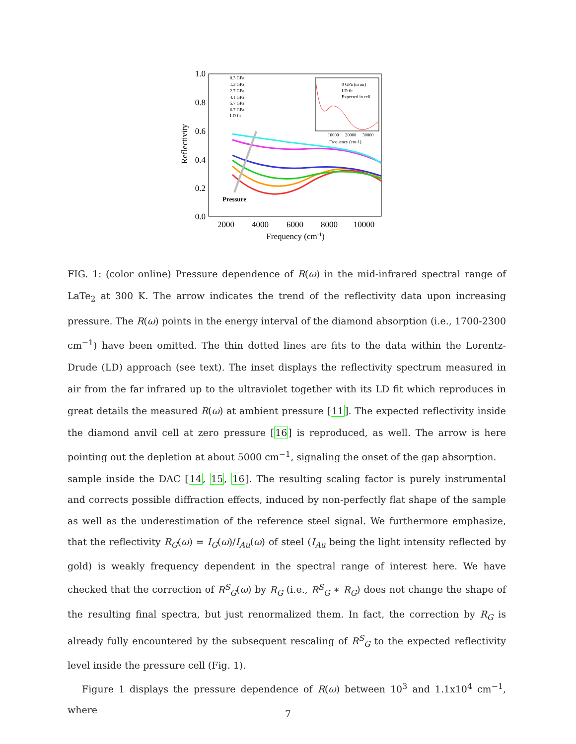1.0
0.8
0.6
0.4
0.2
0.0
2000
4000
6000
8000
10000
Frequency (cm-1)
Reflectivity
Pressure
0.3 GPa
1.3 GPa
2.7 GPa
4.1 GPa
5.7 GPa
6.7 GPa
LD fit
0 GPa (in air)
LD fit
Expected in cell
10000
20000
30000
Frequency (cm-1)
FIG. 1: (color online) Pressure dependence of R(ω) in the mid-infrared spectral range of LaTe<sub>2</sub> at 300 K. The arrow indicates the trend of the reflectivity data upon increasing pressure. The R(ω) points in the energy interval of the diamond absorption (i.e., 1700-2300 cm<sup>−1</sup>) have been omitted. The thin dotted lines are fits to the data within the Lorentz-Drude (LD) approach (see text). The inset displays the reflectivity spectrum measured in air from the far infrared up to the ultraviolet together with its LD fit which reproduces in great details the measured R(ω) at ambient pressure [11]. The expected reflectivity inside the diamond anvil cell at zero pressure [16] is reproduced, as well. The arrow is here pointing out the depletion at about 5000 cm<sup>−1</sup>, signaling the onset of the gap absorption.
sample inside the DAC [14, 15, 16]. The resulting scaling factor is purely instrumental and corrects possible diffraction effects, induced by non-perfectly flat shape of the sample as well as the underestimation of the reference steel signal. We furthermore emphasize, that the reflectivity R<sub>G</sub>(ω) = I<sub>G</sub>(ω)/I<sub>Au</sub>(ω) of steel (I<sub>Au</sub> being the light intensity reflected by gold) is weakly frequency dependent in the spectral range of interest here. We have checked that the correction of R<sup>S</sup><sub>G</sub>(ω) by R<sub>G</sub> (i.e., R<sup>S</sup><sub>G</sub> ∗ R<sub>G</sub>) does not change the shape of the resulting final spectra, but just renormalized them. In fact, the correction by R<sub>G</sub> is already fully encountered by the subsequent rescaling of R<sup>S</sup><sub>G</sub> to the expected reflectivity level inside the pressure cell (Fig. 1).
Figure 1 displays the pressure dependence of R(ω) between 10<sup>3</sup> and 1.1x10<sup>4</sup> cm<sup>−1</sup>, where
7